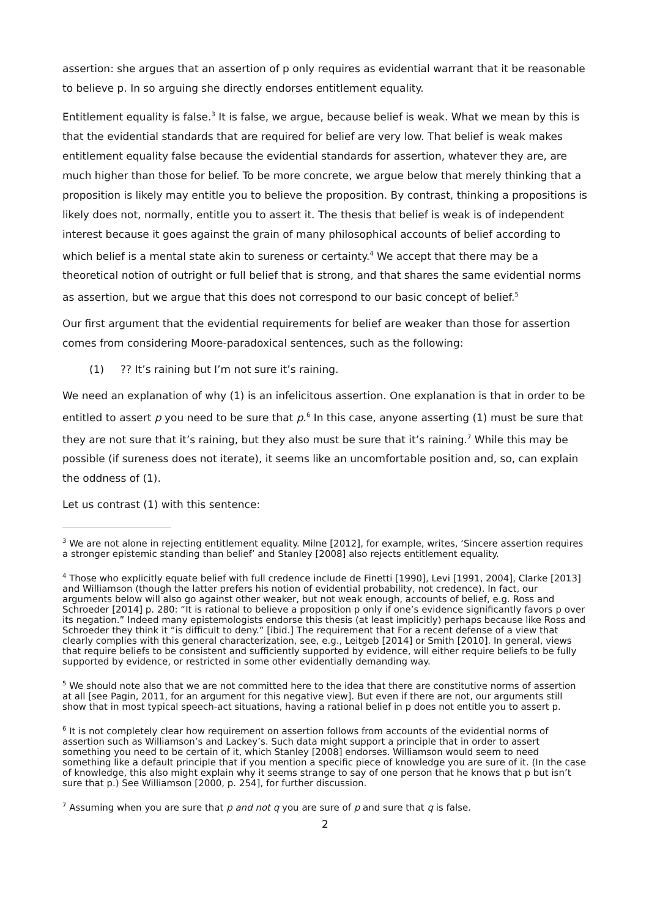assertion: she argues that an assertion of p only requires as evidential warrant that it be reasonable to believe p. In so arguing she directly endorses entitlement equality.
Entitlement equality is false.<sup>3</sup> It is false, we argue, because belief is weak. What we mean by this is that the evidential standards that are required for belief are very low. That belief is weak makes entitlement equality false because the evidential standards for assertion, whatever they are, are much higher than those for belief. To be more concrete, we argue below that merely thinking that a proposition is likely may entitle you to believe the proposition. By contrast, thinking a propositions is likely does not, normally, entitle you to assert it. The thesis that belief is weak is of independent interest because it goes against the grain of many philosophical accounts of belief according to which belief is a mental state akin to sureness or certainty.<sup>4</sup> We accept that there may be a theoretical notion of outright or full belief that is strong, and that shares the same evidential norms as assertion, but we argue that this does not correspond to our basic concept of belief.<sup>5</sup>
Our first argument that the evidential requirements for belief are weaker than those for assertion comes from considering Moore-paradoxical sentences, such as the following:
(1) ?? It’s raining but I’m not sure it’s raining.
We need an explanation of why (1) is an infelicitous assertion. One explanation is that in order to be entitled to assert p you need to be sure that p.<sup>6</sup> In this case, anyone asserting (1) must be sure that they are not sure that it’s raining, but they also must be sure that it’s raining.<sup>7</sup> While this may be possible (if sureness does not iterate), it seems like an uncomfortable position and, so, can explain the oddness of (1).
Let us contrast (1) with this sentence:
<sup>3</sup> We are not alone in rejecting entitlement equality. Milne [2012], for example, writes, ‘Sincere assertion requires a stronger epistemic standing than belief’ and Stanley [2008] also rejects entitlement equality.
<sup>4</sup> Those who explicitly equate belief with full credence include de Finetti [1990], Levi [1991, 2004], Clarke [2013] and Williamson (though the latter prefers his notion of evidential probability, not credence). In fact, our arguments below will also go against other weaker, but not weak enough, accounts of belief, e.g. Ross and Schroeder [2014] p. 280: “It is rational to believe a proposition p only if one’s evidence significantly favors p over its negation.” Indeed many epistemologists endorse this thesis (at least implicitly) perhaps because like Ross and Schroeder they think it “is difficult to deny.” [ibid.] The requirement that For a recent defense of a view that clearly complies with this general characterization, see, e.g., Leitgeb [2014] or Smith [2010]. In general, views that require beliefs to be consistent and sufficiently supported by evidence, will either require beliefs to be fully supported by evidence, or restricted in some other evidentially demanding way.
<sup>5</sup> We should note also that we are not committed here to the idea that there are constitutive norms of assertion at all [see Pagin, 2011, for an argument for this negative view]. But even if there are not, our arguments still show that in most typical speech-act situations, having a rational belief in p does not entitle you to assert p.
<sup>6</sup> It is not completely clear how requirement on assertion follows from accounts of the evidential norms of assertion such as Williamson’s and Lackey’s. Such data might support a principle that in order to assert something you need to be certain of it, which Stanley [2008] endorses. Williamson would seem to need something like a default principle that if you mention a specific piece of knowledge you are sure of it. (In the case of knowledge, this also might explain why it seems strange to say of one person that he knows that p but isn’t sure that p.) See Williamson [2000, p. 254], for further discussion.
<sup>7</sup> Assuming when you are sure that p and not q you are sure of p and sure that q is false.
2